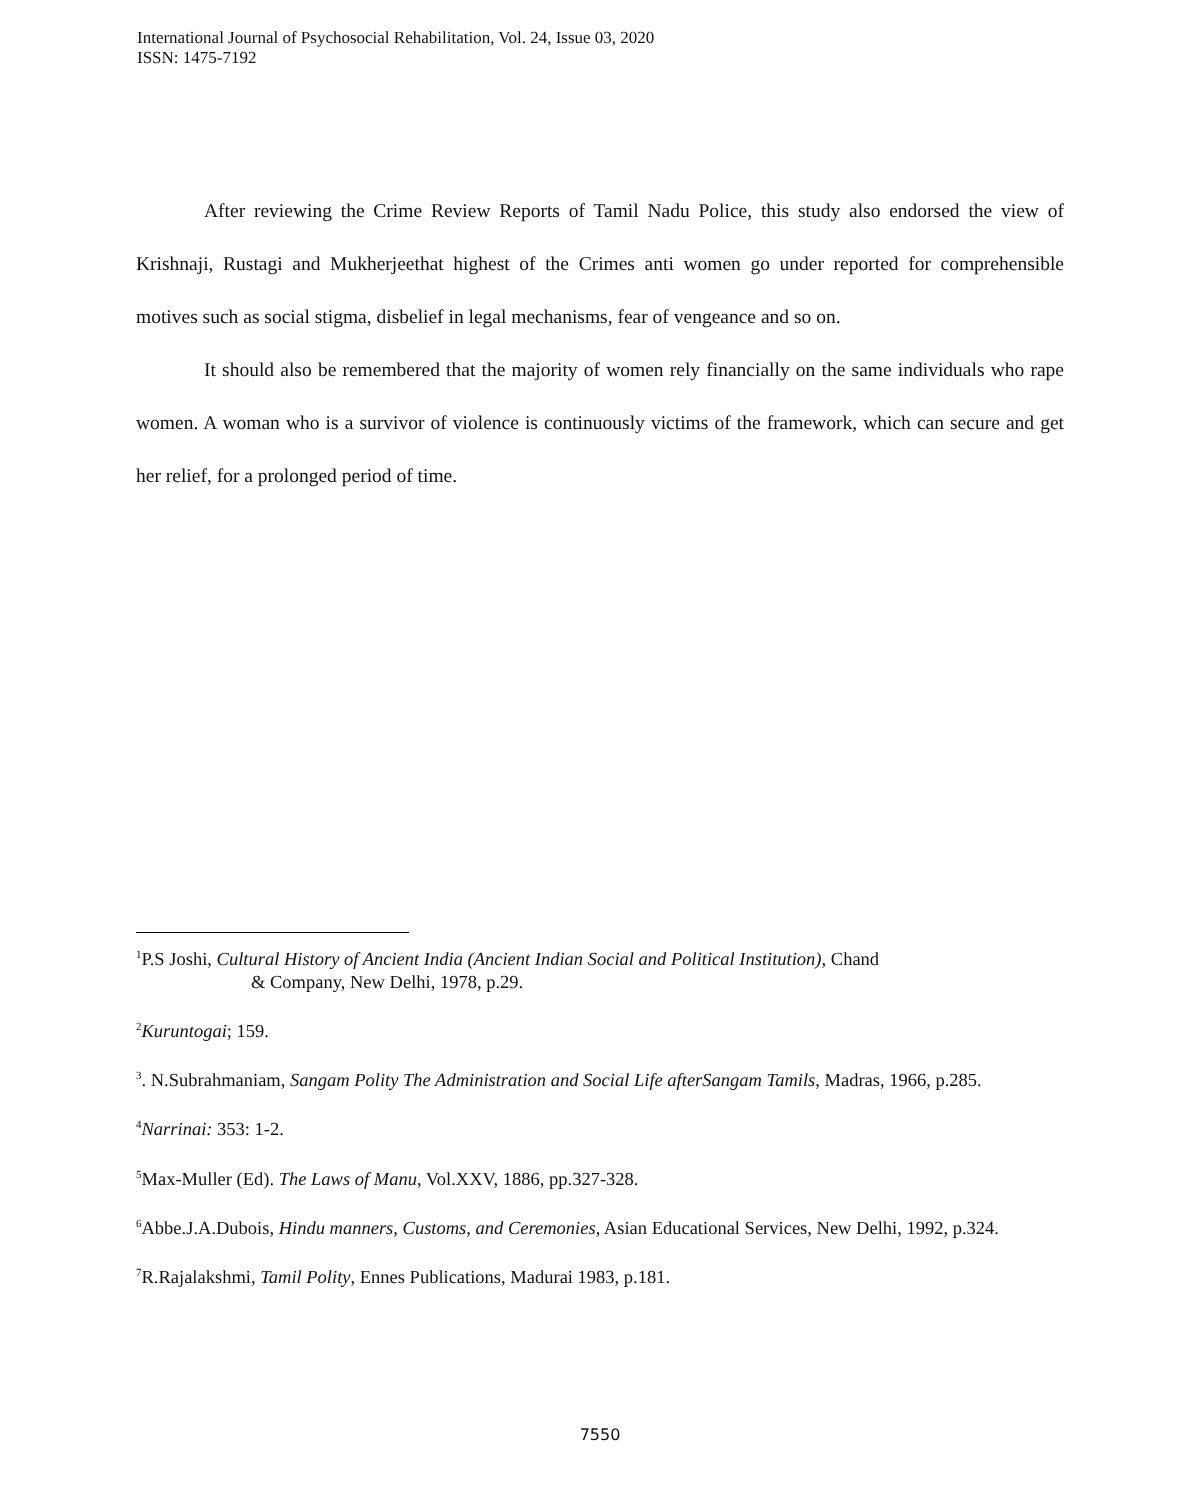International Journal of Psychosocial Rehabilitation, Vol. 24, Issue 03, 2020
ISSN: 1475-7192
After reviewing the Crime Review Reports of Tamil Nadu Police, this study also endorsed the view of Krishnaji, Rustagi and Mukherjeethat highest of the Crimes anti women go under reported for comprehensible motives such as social stigma, disbelief in legal mechanisms, fear of vengeance and so on.
It should also be remembered that the majority of women rely financially on the same individuals who rape women. A woman who is a survivor of violence is continuously victims of the framework, which can secure and get her relief, for a prolonged period of time.
<sup>1</sup> P.S Joshi, Cultural History of Ancient India (Ancient Indian Social and Political Institution), Chand
& Company, New Delhi, 1978, p.29.
<sup>2</sup> Kuruntogai; 159.
<sup>3</sup>. N.Subrahmaniam, Sangam Polity The Administration and Social Life afterSangam Tamils, Madras, 1966, p.285.
<sup>4</sup> Narrinai: 353: 1-2.
<sup>5</sup> Max-Muller (Ed). The Laws of Manu, Vol.XXV, 1886, pp.327-328.
<sup>6</sup> Abbe.J.A.Dubois, Hindu manners, Customs, and Ceremonies, Asian Educational Services, New Delhi, 1992, p.324.
<sup>7</sup> R.Rajalakshmi, Tamil Polity, Ennes Publications, Madurai 1983, p.181.
7550